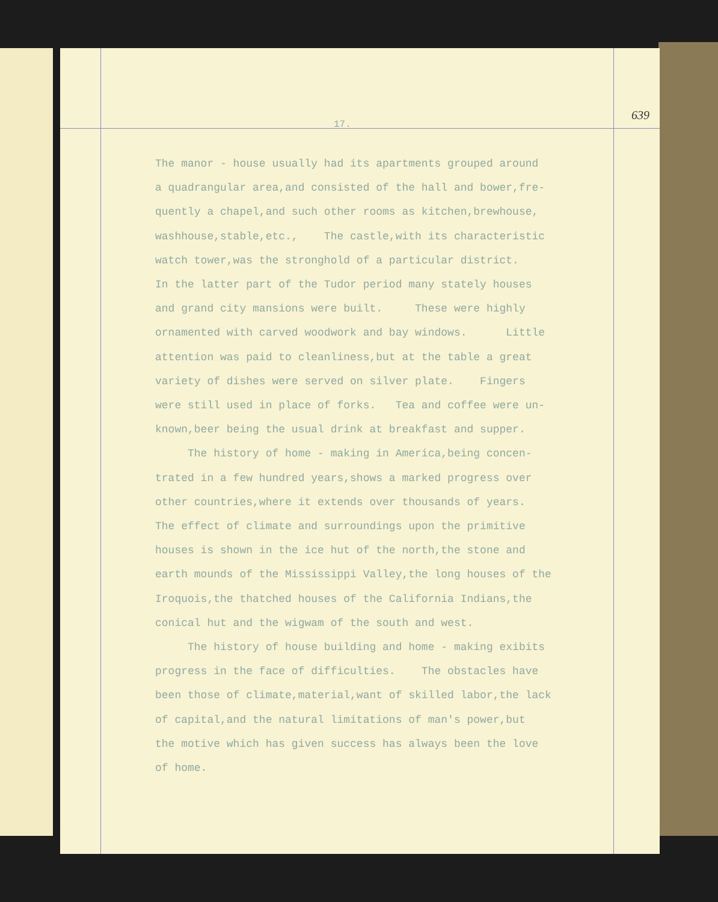639
17.
The manor - house usually had its apartments grouped around a quadrangular area,and consisted of the hall and bower,fre- quently a chapel,and such other rooms as kitchen,brewhouse, washhouse,stable,etc., The castle,with its characteristic watch tower,was the stronghold of a particular district. In the latter part of the Tudor period many stately houses and grand city mansions were built. These were highly ornamented with carved woodwork and bay windows. Little attention was paid to cleanliness,but at the table a great variety of dishes were served on silver plate. Fingers were still used in place of forks. Tea and coffee were un- known,beer being the usual drink at breakfast and supper. The history of home - making in America,being concen- trated in a few hundred years,shows a marked progress over other countries,where it extends over thousands of years. The effect of climate and surroundings upon the primitive houses is shown in the ice hut of the north,the stone and earth mounds of the Mississippi Valley,the long houses of the Iroquois,the thatched houses of the California Indians,the conical hut and the wigwam of the south and west. The history of house building and home - making exibits progress in the face of difficulties. The obstacles have been those of climate,material,want of skilled labor,the lack of capital,and the natural limitations of man's power,but the motive which has given success has always been the love of home.